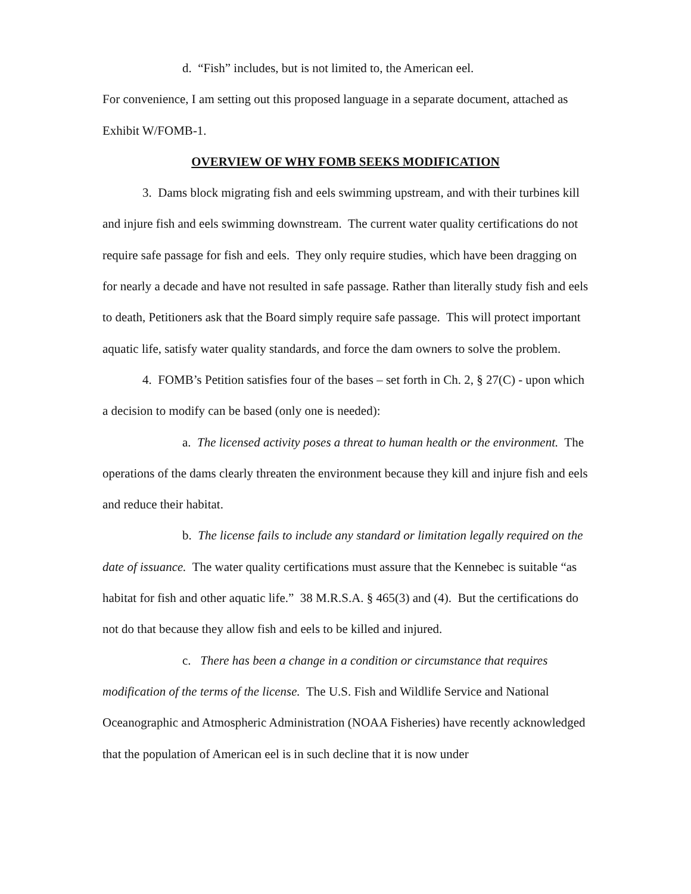d. “Fish” includes, but is not limited to, the American eel.
For convenience, I am setting out this proposed language in a separate document, attached as Exhibit W/FOMB-1.
OVERVIEW OF WHY FOMB SEEKS MODIFICATION
3. Dams block migrating fish and eels swimming upstream, and with their turbines kill and injure fish and eels swimming downstream. The current water quality certifications do not require safe passage for fish and eels. They only require studies, which have been dragging on for nearly a decade and have not resulted in safe passage. Rather than literally study fish and eels to death, Petitioners ask that the Board simply require safe passage. This will protect important aquatic life, satisfy water quality standards, and force the dam owners to solve the problem.
4. FOMB’s Petition satisfies four of the bases – set forth in Ch. 2, § 27(C) - upon which a decision to modify can be based (only one is needed):
a. The licensed activity poses a threat to human health or the environment. The operations of the dams clearly threaten the environment because they kill and injure fish and eels and reduce their habitat.
b. The license fails to include any standard or limitation legally required on the date of issuance. The water quality certifications must assure that the Kennebec is suitable “as habitat for fish and other aquatic life.” 38 M.R.S.A. § 465(3) and (4). But the certifications do not do that because they allow fish and eels to be killed and injured.
c. There has been a change in a condition or circumstance that requires modification of the terms of the license. The U.S. Fish and Wildlife Service and National Oceanographic and Atmospheric Administration (NOAA Fisheries) have recently acknowledged that the population of American eel is in such decline that it is now under